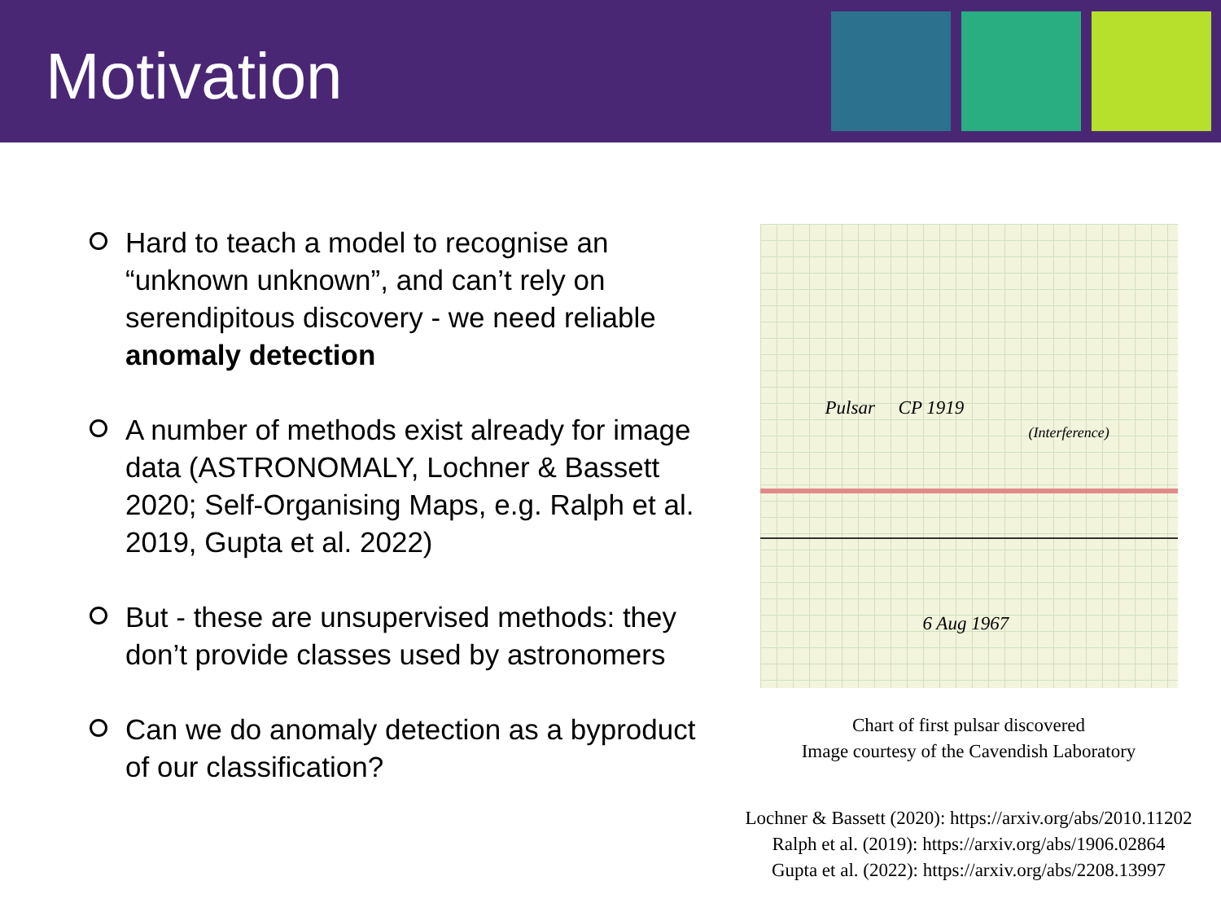Motivation
Hard to teach a model to recognise an “unknown unknown”, and can’t rely on serendipitous discovery - we need reliable anomaly detection
A number of methods exist already for image data (ASTRONOMALY, Lochner & Bassett 2020; Self-Organising Maps, e.g. Ralph et al. 2019, Gupta et al. 2022)
But - these are unsupervised methods: they don’t provide classes used by astronomers
Can we do anomaly detection as a byproduct of our classification?
Pulsar CP 1919
(Interference)
6 Aug 1967
Chart of first pulsar discovered
Image courtesy of the Cavendish Laboratory
Lochner & Bassett (2020): https://arxiv.org/abs/2010.11202
Ralph et al. (2019): https://arxiv.org/abs/1906.02864
Gupta et al. (2022): https://arxiv.org/abs/2208.13997